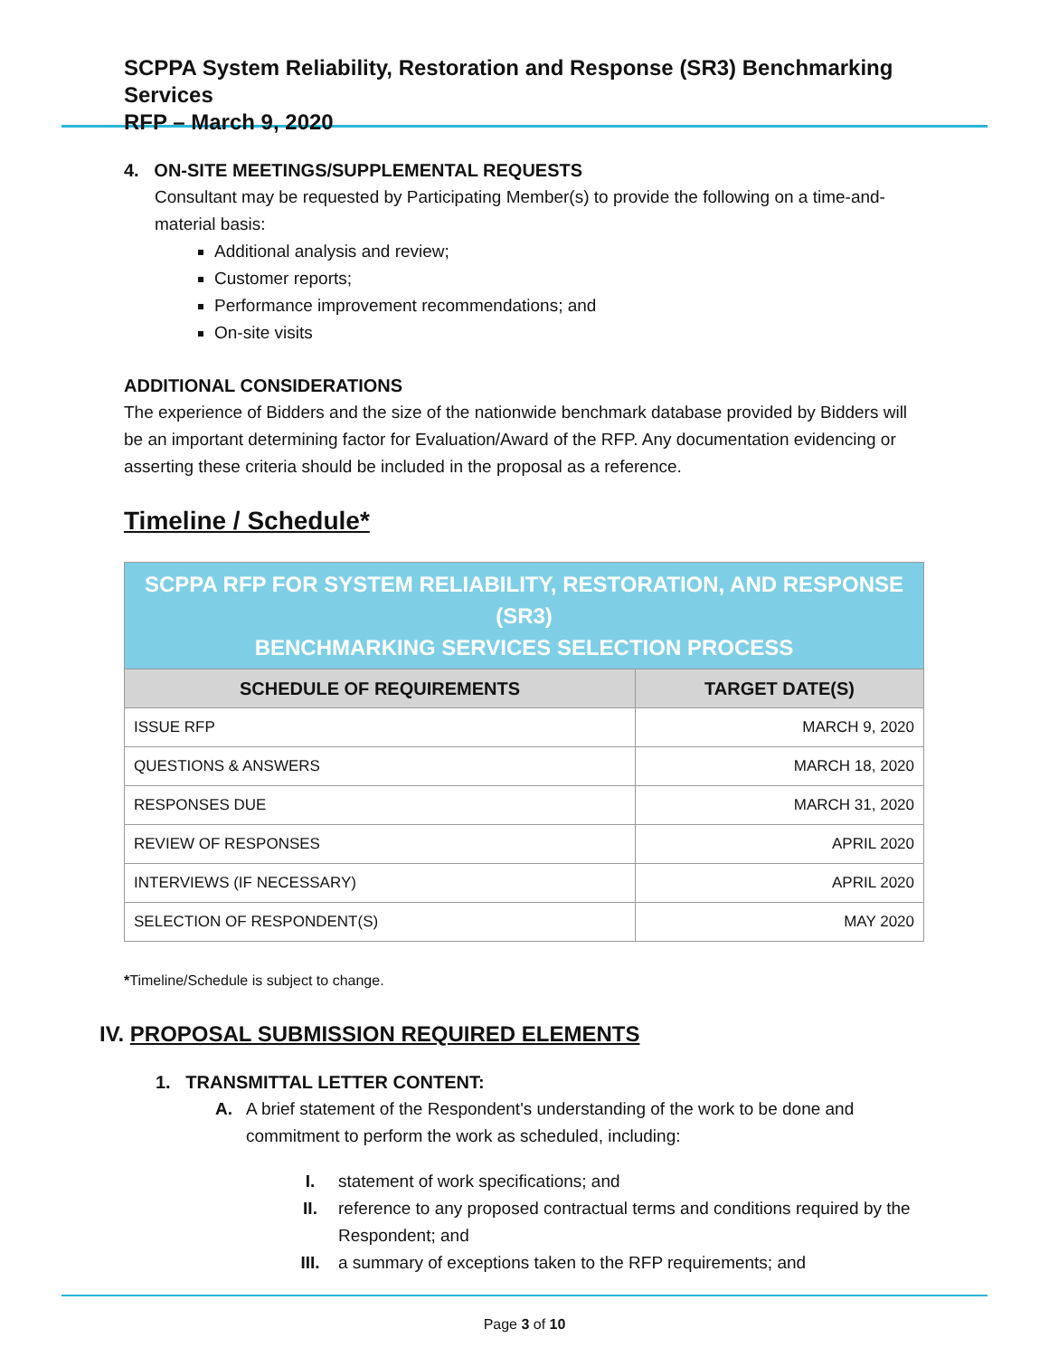SCPPA System Reliability, Restoration and Response (SR3) Benchmarking Services
RFP – March 9, 2020
4. ON-SITE MEETINGS/SUPPLEMENTAL REQUESTS
Consultant may be requested by Participating Member(s) to provide the following on a time-and-material basis:
Additional analysis and review;
Customer reports;
Performance improvement recommendations; and
On-site visits
ADDITIONAL CONSIDERATIONS
The experience of Bidders and the size of the nationwide benchmark database provided by Bidders will be an important determining factor for Evaluation/Award of the RFP. Any documentation evidencing or asserting these criteria should be included in the proposal as a reference.
Timeline / Schedule*
| SCPPA RFP FOR SYSTEM RELIABILITY, RESTORATION, AND RESPONSE (SR3) BENCHMARKING SERVICES SELECTION PROCESS | |
| SCHEDULE OF REQUIREMENTS | TARGET DATE(S) |
| ISSUE RFP | MARCH 9, 2020 |
| QUESTIONS & ANSWERS | MARCH 18, 2020 |
| RESPONSES DUE | MARCH 31, 2020 |
| REVIEW OF RESPONSES | APRIL 2020 |
| INTERVIEWS (IF NECESSARY) | APRIL 2020 |
| SELECTION OF RESPONDENT(S) | MAY 2020 |
*Timeline/Schedule is subject to change.
IV. PROPOSAL SUBMISSION REQUIRED ELEMENTS
1. TRANSMITTAL LETTER CONTENT:
A. A brief statement of the Respondent's understanding of the work to be done and commitment to perform the work as scheduled, including:
I. statement of work specifications; and
II. reference to any proposed contractual terms and conditions required by the Respondent; and
III. a summary of exceptions taken to the RFP requirements; and
Page 3 of 10